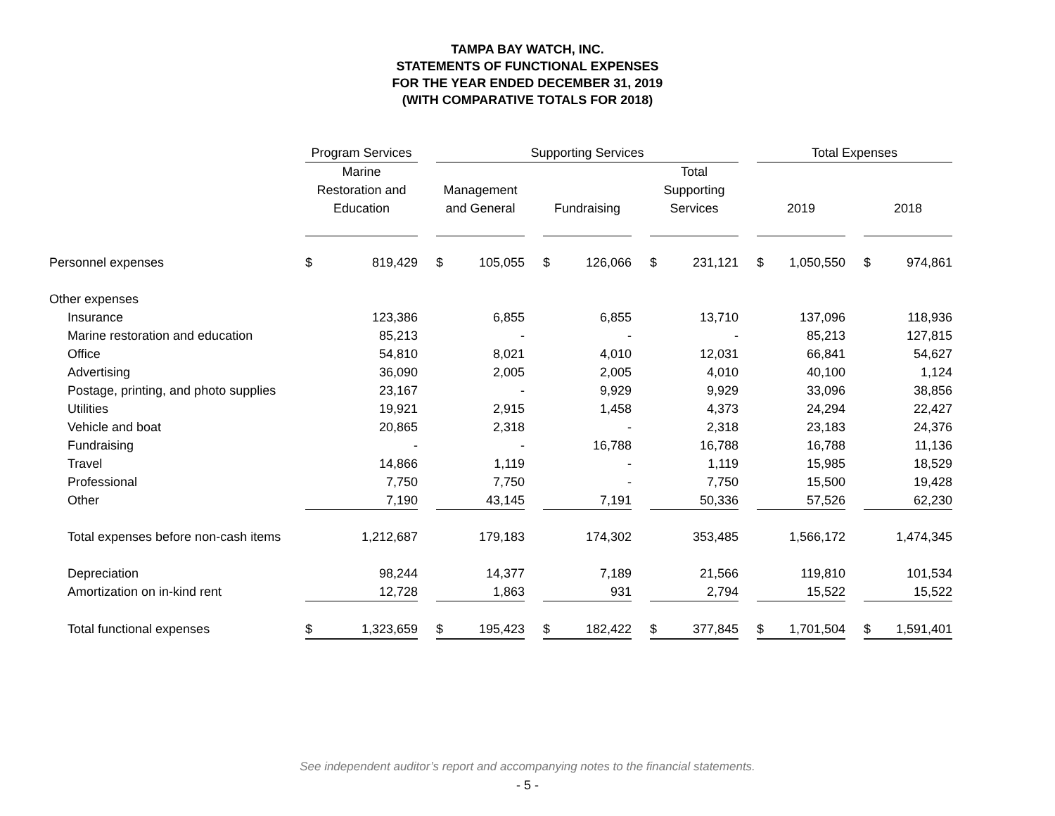TAMPA BAY WATCH, INC.
STATEMENTS OF FUNCTIONAL EXPENSES
FOR THE YEAR ENDED DECEMBER 31, 2019
(WITH COMPARATIVE TOTALS FOR 2018)
| | Program Services | | | Supporting Services | | | | | | | | | Total Expenses | | | | |
| --- | --- | --- | --- | --- | --- | --- | --- | --- | --- | --- | --- | --- | --- | --- | --- | --- | --- |
| | Marine Restoration and Education | | | Management and General | | | Fundraising | | | Total Supporting Services | | | 2019 | | | 2018 | |
| Personnel expenses | $ | 819,429 | | $ | 105,055 | | $ | 126,066 | | $ | 231,121 | | $ | 1,050,550 | | $ | 974,861 |
| Other expenses | | | | | | | | | | | | | | | | | |
| Insurance | | 123,386 | | | 6,855 | | | 6,855 | | | 13,710 | | | 137,096 | | | 118,936 |
| Marine restoration and education | | 85,213 | | | - | | | - | | | - | | | 85,213 | | | 127,815 |
| Office | | 54,810 | | | 8,021 | | | 4,010 | | | 12,031 | | | 66,841 | | | 54,627 |
| Advertising | | 36,090 | | | 2,005 | | | 2,005 | | | 4,010 | | | 40,100 | | | 1,124 |
| Postage, printing, and photo supplies | | 23,167 | | | - | | | 9,929 | | | 9,929 | | | 33,096 | | | 38,856 |
| Utilities | | 19,921 | | | 2,915 | | | 1,458 | | | 4,373 | | | 24,294 | | | 22,427 |
| Vehicle and boat | | 20,865 | | | 2,318 | | | - | | | 2,318 | | | 23,183 | | | 24,376 |
| Fundraising | | - | | | - | | | 16,788 | | | 16,788 | | | 16,788 | | | 11,136 |
| Travel | | 14,866 | | | 1,119 | | | - | | | 1,119 | | | 15,985 | | | 18,529 |
| Professional | | 7,750 | | | 7,750 | | | - | | | 7,750 | | | 15,500 | | | 19,428 |
| Other | | 7,190 | | | 43,145 | | | 7,191 | | | 50,336 | | | 57,526 | | | 62,230 |
| Total expenses before non-cash items | | 1,212,687 | | | 179,183 | | | 174,302 | | | 353,485 | | | 1,566,172 | | | 1,474,345 |
| Depreciation | | 98,244 | | | 14,377 | | | 7,189 | | | 21,566 | | | 119,810 | | | 101,534 |
| Amortization on in-kind rent | | 12,728 | | | 1,863 | | | 931 | | | 2,794 | | | 15,522 | | | 15,522 |
| Total functional expenses | $ | 1,323,659 | | $ | 195,423 | | $ | 182,422 | | $ | 377,845 | | $ | 1,701,504 | | $ | 1,591,401 |
See independent auditor’s report and accompanying notes to the financial statements.
- 5 -